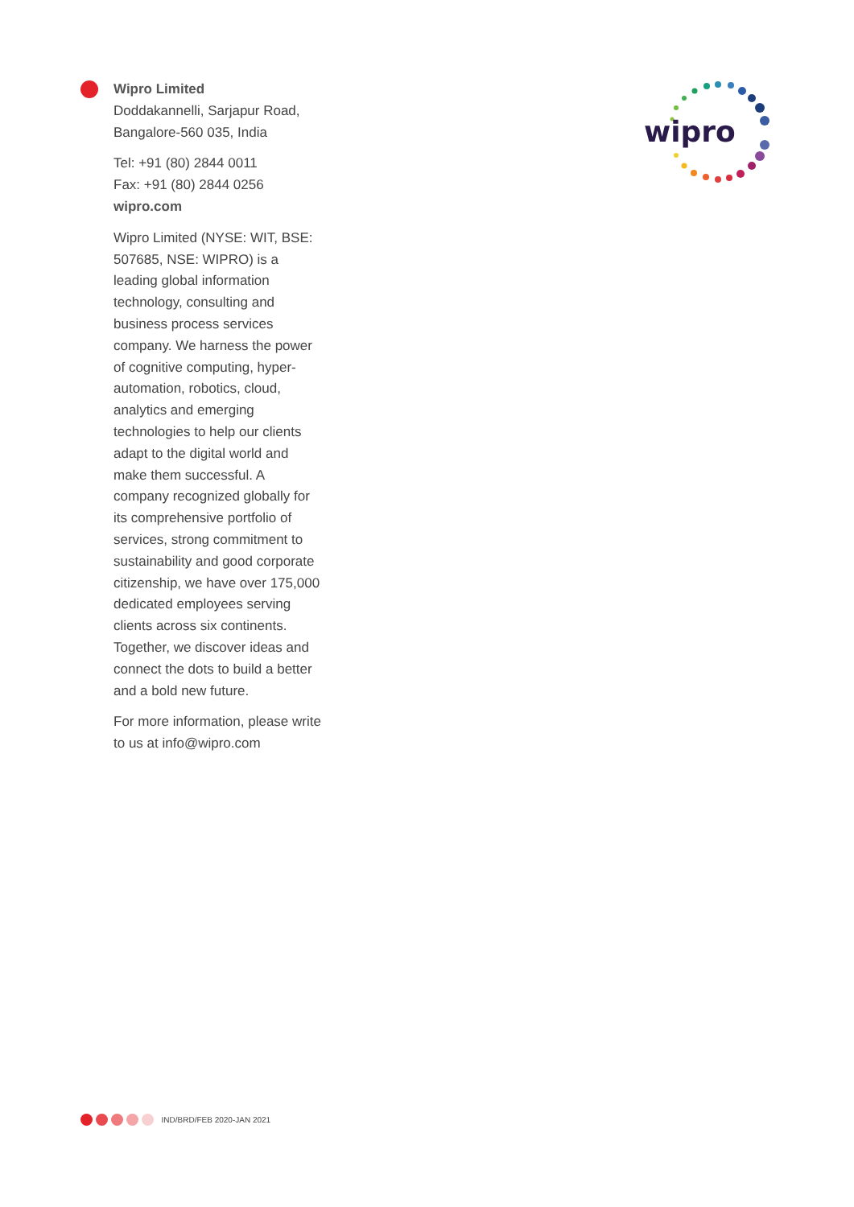Wipro Limited
Doddakannelli, Sarjapur Road,
Bangalore-560 035, India
Tel: +91 (80) 2844 0011
Fax: +91 (80) 2844 0256
wipro.com
Wipro Limited (NYSE: WIT, BSE: 507685, NSE: WIPRO) is a leading global information technology, consulting and business process services company. We harness the power of cognitive computing, hyper-automation, robotics, cloud, analytics and emerging technologies to help our clients adapt to the digital world and make them successful. A company recognized globally for its comprehensive portfolio of services, strong commitment to sustainability and good corporate citizenship, we have over 175,000 dedicated employees serving clients across six continents. Together, we discover ideas and connect the dots to build a better and a bold new future.
For more information, please write to us at info@wipro.com
wipro
IND/BRD/FEB 2020-JAN 2021